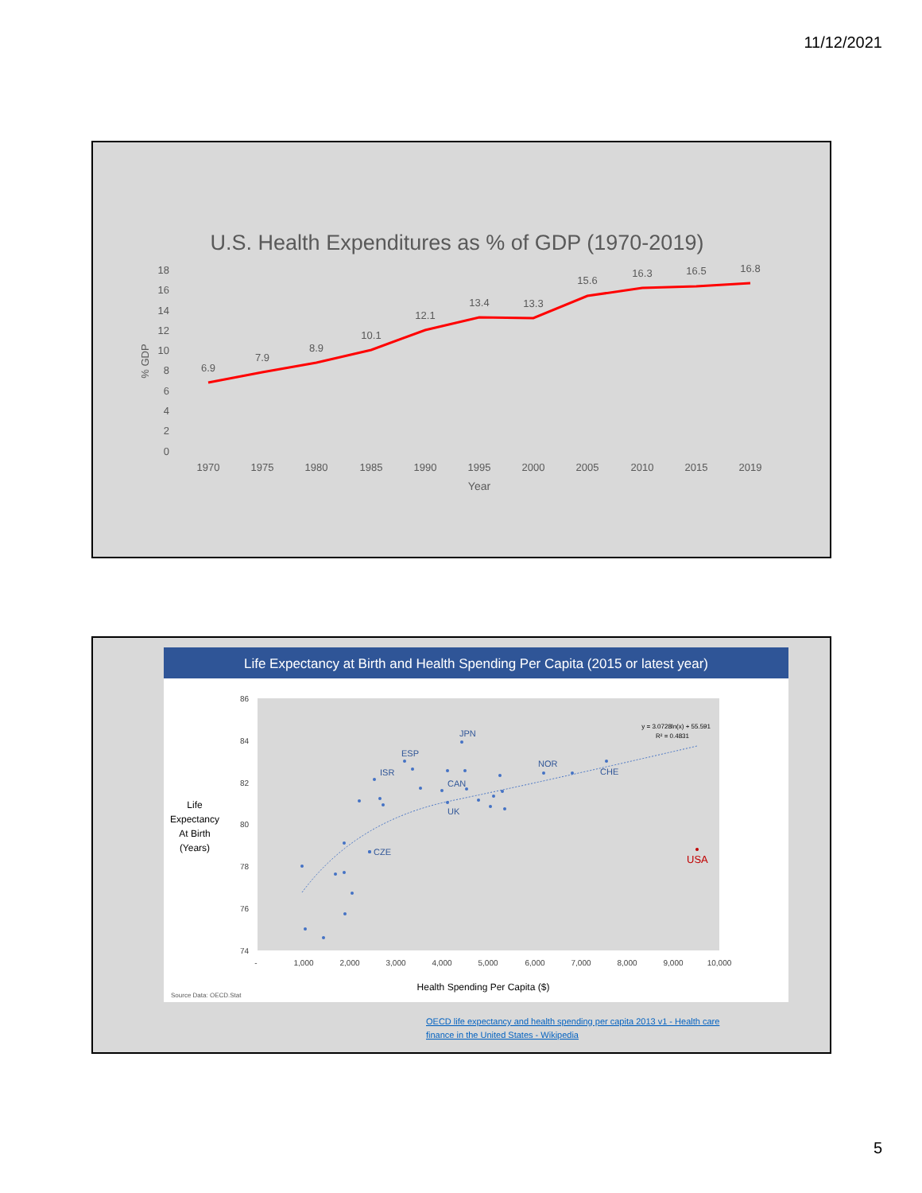11/12/2021
U.S. Health Expenditures as % of GDP (1970-2019)
18
16
14
12
10
8
6
4
2
0
% GDP
6.9
7.9
8.9
10.1
12.1
13.4
13.3
15.6
16.3
16.5
16.8
1970
1975
1980
1985
1990
1995
2000
2005
2010
2015
2019
Year
Life Expectancy at Birth and Health Spending Per Capita (2015 or latest year)
86
84
82
80
78
76
74
-
1,000
2,000
3,000
4,000
5,000
6,000
7,000
8,000
9,000
10,000
JPN
ESP
ISR
CAN
UK
CZE
NOR
CHE
USA
y = 3.0728ln(x) + 55.591
R² = 0.4831
Life
Expectancy
At Birth
(Years)
Health Spending Per Capita ($)
Source Data: OECD.Stat
OECD life expectancy and health spending per capita 2013 v1 - Health care
finance in the United States - Wikipedia
5